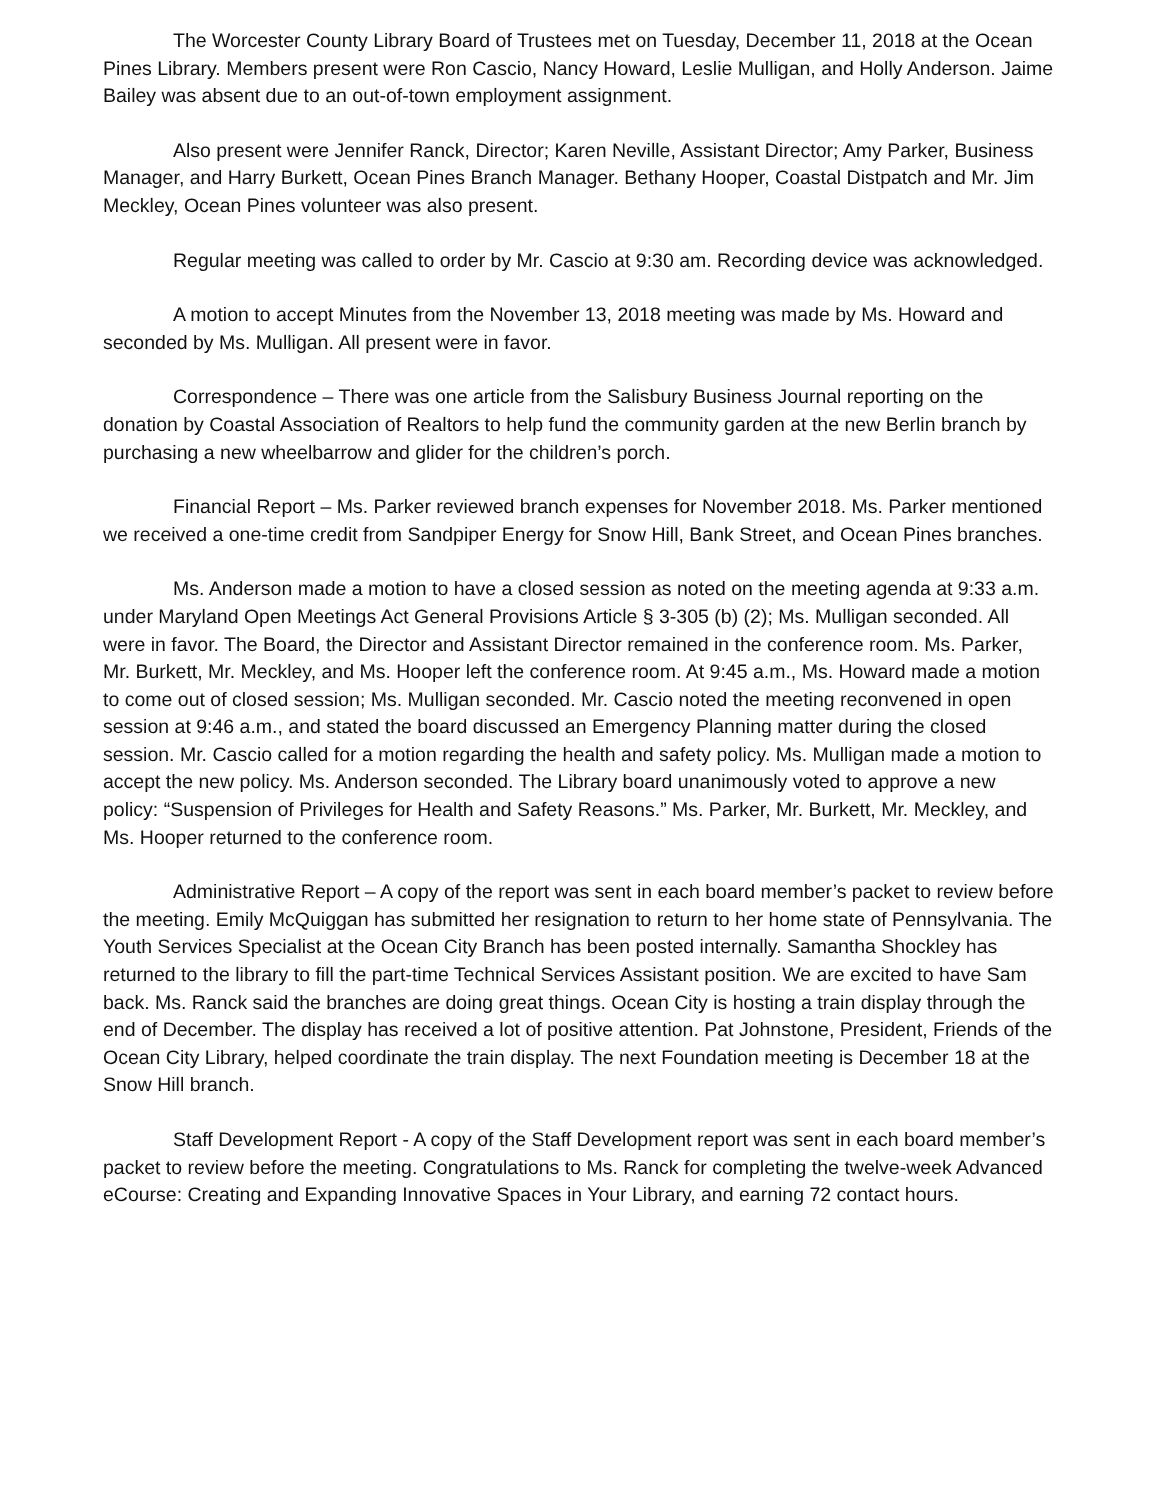The Worcester County Library Board of Trustees met on Tuesday, December 11, 2018 at the Ocean Pines Library. Members present were Ron Cascio, Nancy Howard, Leslie Mulligan, and Holly Anderson. Jaime Bailey was absent due to an out-of-town employment assignment.
Also present were Jennifer Ranck, Director; Karen Neville, Assistant Director; Amy Parker, Business Manager, and Harry Burkett, Ocean Pines Branch Manager. Bethany Hooper, Coastal Distpatch and Mr. Jim Meckley, Ocean Pines volunteer was also present.
Regular meeting was called to order by Mr. Cascio at 9:30 am. Recording device was acknowledged.
A motion to accept Minutes from the November 13, 2018 meeting was made by Ms. Howard and seconded by Ms. Mulligan. All present were in favor.
Correspondence – There was one article from the Salisbury Business Journal reporting on the donation by Coastal Association of Realtors to help fund the community garden at the new Berlin branch by purchasing a new wheelbarrow and glider for the children’s porch.
Financial Report – Ms. Parker reviewed branch expenses for November 2018. Ms. Parker mentioned we received a one-time credit from Sandpiper Energy for Snow Hill, Bank Street, and Ocean Pines branches.
Ms. Anderson made a motion to have a closed session as noted on the meeting agenda at 9:33 a.m. under Maryland Open Meetings Act General Provisions Article § 3-305 (b) (2); Ms. Mulligan seconded. All were in favor. The Board, the Director and Assistant Director remained in the conference room. Ms. Parker, Mr. Burkett, Mr. Meckley, and Ms. Hooper left the conference room. At 9:45 a.m., Ms. Howard made a motion to come out of closed session; Ms. Mulligan seconded. Mr. Cascio noted the meeting reconvened in open session at 9:46 a.m., and stated the board discussed an Emergency Planning matter during the closed session. Mr. Cascio called for a motion regarding the health and safety policy. Ms. Mulligan made a motion to accept the new policy. Ms. Anderson seconded. The Library board unanimously voted to approve a new policy: “Suspension of Privileges for Health and Safety Reasons.” Ms. Parker, Mr. Burkett, Mr. Meckley, and Ms. Hooper returned to the conference room.
Administrative Report – A copy of the report was sent in each board member’s packet to review before the meeting. Emily McQuiggan has submitted her resignation to return to her home state of Pennsylvania. The Youth Services Specialist at the Ocean City Branch has been posted internally. Samantha Shockley has returned to the library to fill the part-time Technical Services Assistant position. We are excited to have Sam back. Ms. Ranck said the branches are doing great things. Ocean City is hosting a train display through the end of December. The display has received a lot of positive attention. Pat Johnstone, President, Friends of the Ocean City Library, helped coordinate the train display. The next Foundation meeting is December 18 at the Snow Hill branch.
Staff Development Report - A copy of the Staff Development report was sent in each board member’s packet to review before the meeting. Congratulations to Ms. Ranck for completing the twelve-week Advanced eCourse: Creating and Expanding Innovative Spaces in Your Library, and earning 72 contact hours.